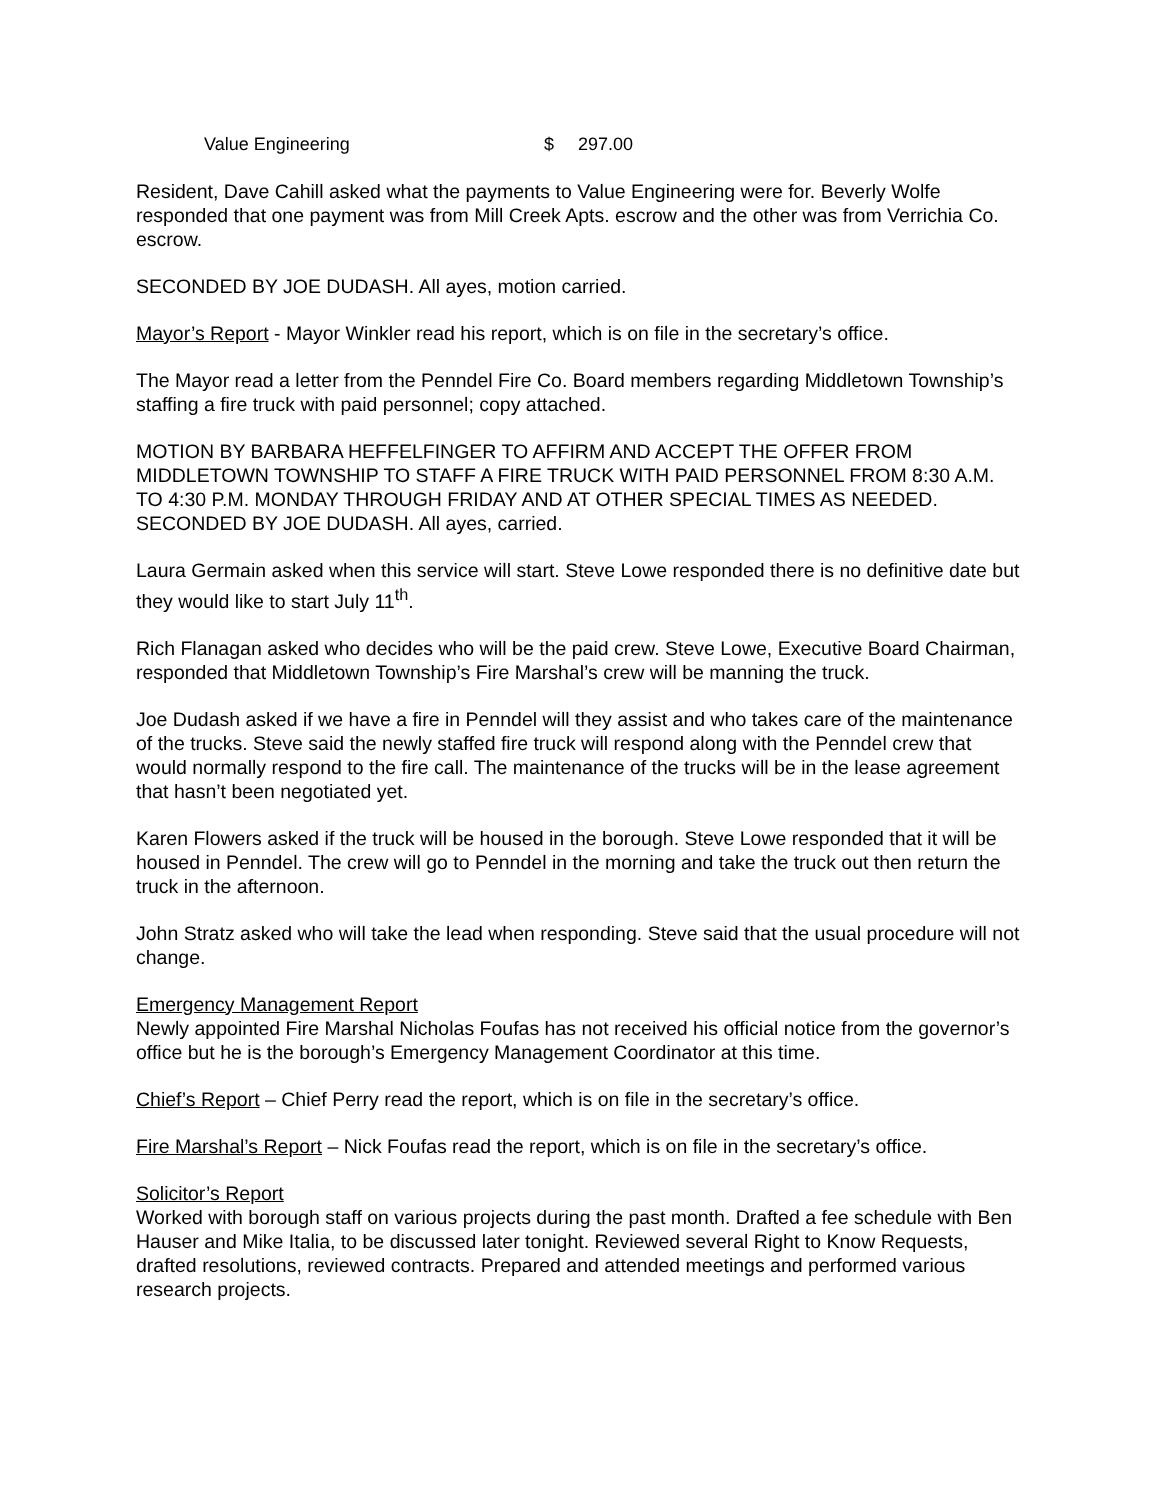Value Engineering $ 297.00
Resident, Dave Cahill asked what the payments to Value Engineering were for. Beverly Wolfe responded that one payment was from Mill Creek Apts. escrow and the other was from Verrichia Co. escrow.
SECONDED BY JOE DUDASH. All ayes, motion carried.
Mayor’s Report - Mayor Winkler read his report, which is on file in the secretary’s office.
The Mayor read a letter from the Penndel Fire Co. Board members regarding Middletown Township’s staffing a fire truck with paid personnel; copy attached.
MOTION BY BARBARA HEFFELFINGER TO AFFIRM AND ACCEPT THE OFFER FROM MIDDLETOWN TOWNSHIP TO STAFF A FIRE TRUCK WITH PAID PERSONNEL FROM 8:30 A.M. TO 4:30 P.M. MONDAY THROUGH FRIDAY AND AT OTHER SPECIAL TIMES AS NEEDED. SECONDED BY JOE DUDASH. All ayes, carried.
Laura Germain asked when this service will start. Steve Lowe responded there is no definitive date but they would like to start July 11<sup>th</sup>.
Rich Flanagan asked who decides who will be the paid crew. Steve Lowe, Executive Board Chairman, responded that Middletown Township’s Fire Marshal’s crew will be manning the truck.
Joe Dudash asked if we have a fire in Penndel will they assist and who takes care of the maintenance of the trucks. Steve said the newly staffed fire truck will respond along with the Penndel crew that would normally respond to the fire call. The maintenance of the trucks will be in the lease agreement that hasn’t been negotiated yet.
Karen Flowers asked if the truck will be housed in the borough. Steve Lowe responded that it will be housed in Penndel. The crew will go to Penndel in the morning and take the truck out then return the truck in the afternoon.
John Stratz asked who will take the lead when responding. Steve said that the usual procedure will not change.
Emergency Management Report
Newly appointed Fire Marshal Nicholas Foufas has not received his official notice from the governor’s office but he is the borough’s Emergency Management Coordinator at this time.
Chief’s Report – Chief Perry read the report, which is on file in the secretary’s office.
Fire Marshal’s Report – Nick Foufas read the report, which is on file in the secretary’s office.
Solicitor’s Report
Worked with borough staff on various projects during the past month. Drafted a fee schedule with Ben Hauser and Mike Italia, to be discussed later tonight. Reviewed several Right to Know Requests, drafted resolutions, reviewed contracts. Prepared and attended meetings and performed various research projects.